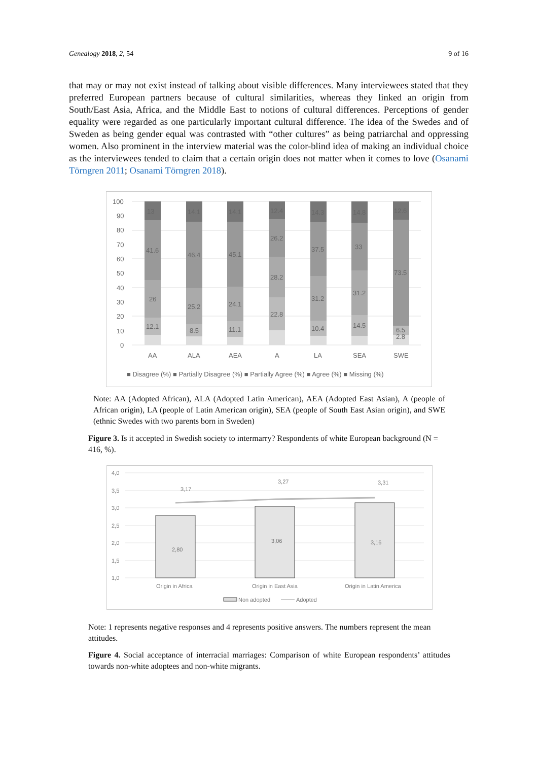Genealogy 2018, 2, 54 9 of 16
that may or may not exist instead of talking about visible differences. Many interviewees stated that they preferred European partners because of cultural similarities, whereas they linked an origin from South/East Asia, Africa, and the Middle East to notions of cultural differences. Perceptions of gender equality were regarded as one particularly important cultural difference. The idea of the Swedes and of Sweden as being gender equal was contrasted with “other cultures” as being patriarchal and oppressing women. Also prominent in the interview material was the color-blind idea of making an individual choice as the interviewees tended to claim that a certain origin does not matter when it comes to love (Osanami Törngren 2011; Osanami Törngren 2018).
100
90
80
70
60
50
40
30
20
10
0
13
14.1
14.1
12.4
14.3
14.8
12.6
41.6
46.4
45.1
26.2
37.5
33
73.5
26
25.2
24.1
28.2
31.2
31.2
12.1
8.5
11.1
22.8
10.4
14.5
6.5
2.8
AA
ALA
AEA
A
LA
SEA
SWE
■ Disagree (%) ■ Partially Disagree (%) ■ Partially Agree (%) ■ Agree (%) ■ Missing (%)
Note: AA (Adopted African), ALA (Adopted Latin American), AEA (Adopted East Asian), A (people of African origin), LA (people of Latin American origin), SEA (people of South East Asian origin), and SWE (ethnic Swedes with two parents born in Sweden)
Figure 3. Is it accepted in Swedish society to intermarry? Respondents of white European background (N = 416, %).
4,0
3,5
3,0
2,5
2,0
1,5
1,0
2,80
3,06
3,16
3,17
3,27
3,31
Origin in Africa
Origin in East Asia
Origin in Latin America
Non adopted
Adopted
Note: 1 represents negative responses and 4 represents positive answers. The numbers represent the mean attitudes.
Figure 4. Social acceptance of interracial marriages: Comparison of white European respondents’ attitudes towards non-white adoptees and non-white migrants.